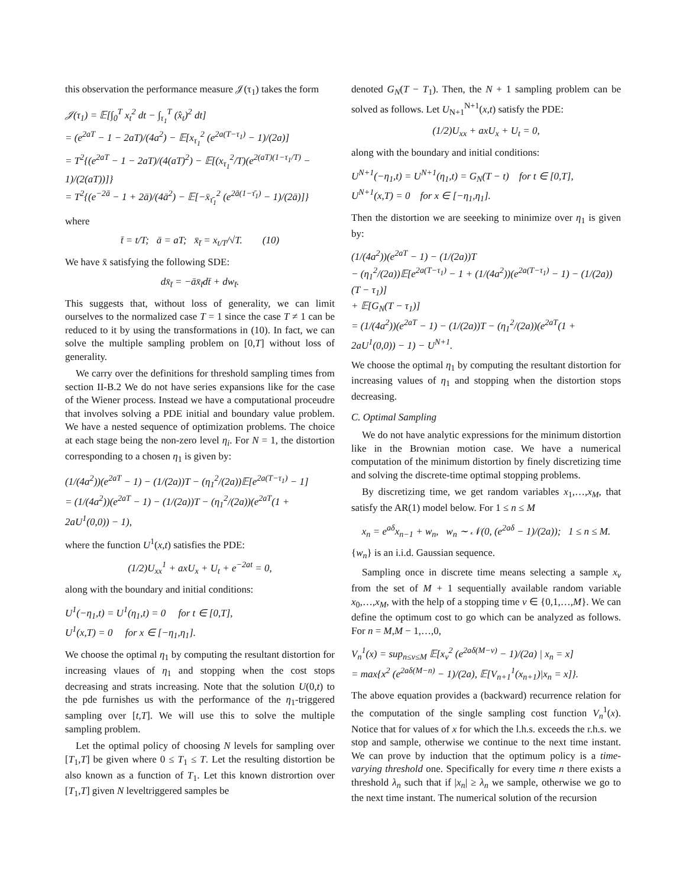this observation the performance measure 𝒥(τ<sub>1</sub>) takes the form
𝒥(τ<sub>1</sub>) = 𝔼[∫<sub>0</sub><sup>T</sup> x<sub>t</sub><sup>2</sup> dt − ∫<sub>τ<sub>1</sub></sub><sup>T</sup> (x̂<sub>t</sub>)<sup>2</sup> dt]
= (e<sup>2aT</sup> − 1 − 2aT)/(4a<sup>2</sup>) − 𝔼[x<sub>τ<sub>1</sub></sub><sup>2</sup> (e<sup>2a(T−τ<sub>1</sub>)</sup> − 1)/(2a)]
= T<sup>2</sup>{(e<sup>2aT</sup> − 1 − 2aT)/(4(aT)<sup>2</sup>) − 𝔼[(x<sub>τ<sub>1</sub></sub><sup>2</sup>/T)(e<sup>2(aT)(1−τ<sub>1</sub>/T)</sup> − 1)/(2(aT))]}
= T<sup>2</sup>{(e<sup>−2ā</sup> − 1 + 2ā)/(4ā<sup>2</sup>) − 𝔼[−x̄<sub>τ̄<sub>1</sub></sub><sup>2</sup> (e<sup>2ā(1−τ̄<sub>1</sub>)</sup> − 1)/(2ā)]}
where
t̄ = t/T; ā = aT; x̄<sub>t̄</sub> = x<sub>t/T</sub>/√T. (10)
We have x̄ satisfying the following SDE:
dx̄<sub>t̄</sub> = −āx̄<sub>t̄</sub>dt̄ + dw<sub>t̄</sub>.
This suggests that, without loss of generality, we can limit ourselves to the normalized case T = 1 since the case T ≠ 1 can be reduced to it by using the transformations in (10). In fact, we can solve the multiple sampling problem on [0,T] without loss of generality.
We carry over the definitions for threshold sampling times from section II-B.2 We do not have series expansions like for the case of the Wiener process. Instead we have a computational proceudre that involves solving a PDE initial and boundary value problem. We have a nested sequence of optimization problems. The choice at each stage being the non-zero level η<sub>i</sub>. For N = 1, the distortion corresponding to a chosen η<sub>1</sub> is given by:
(1/(4a<sup>2</sup>))(e<sup>2aT</sup> − 1) − (1/(2a))T − (η<sub>1</sub><sup>2</sup>/(2a))𝔼[e<sup>2a(T−τ<sub>1</sub>)</sup> − 1]
= (1/(4a<sup>2</sup>))(e<sup>2aT</sup> − 1) − (1/(2a))T − (η<sub>1</sub><sup>2</sup>/(2a))(e<sup>2aT</sup>(1 + 2aU<sup>1</sup>(0,0)) − 1),
where the function U<sup>1</sup>(x,t) satisfies the PDE:
(1/2)U<sub>xx</sub><sup>1</sup> + axU<sub>x</sub> + U<sub>t</sub> + e<sup>−2at</sup> = 0,
along with the boundary and initial conditions:
U<sup>1</sup>(−η<sub>1</sub>,t) = U<sup>1</sup>(η<sub>1</sub>,t) = 0 for t ∈ [0,T],
U<sup>1</sup>(x,T) = 0 for x ∈ [−η<sub>1</sub>,η<sub>1</sub>].
We choose the optimal η<sub>1</sub> by computing the resultant distortion for increasing vlaues of η<sub>1</sub> and stopping when the cost stops decreasing and strats increasing. Note that the solution U(0,t) to the pde furnishes us with the performance of the η<sub>1</sub>-triggered sampling over [t,T]. We will use this to solve the multiple sampling problem.
Let the optimal policy of choosing N levels for sampling over [T<sub>1</sub>,T] be given where 0 ≤ T<sub>1</sub> ≤ T. Let the resulting distortion be also known as a function of T<sub>1</sub>. Let this known distrortion over [T<sub>1</sub>,T] given N leveltriggered samples be
denoted G<sub>N</sub>(T − T<sub>1</sub>). Then, the N + 1 sampling problem can be solved as follows. Let U<sub>N+1</sub><sup>N+1</sup>(x,t) satisfy the PDE:
(1/2)U<sub>xx</sub> + axU<sub>x</sub> + U<sub>t</sub> = 0,
along with the boundary and initial conditions:
U<sup>N+1</sup>(−η<sub>1</sub>,t) = U<sup>N+1</sup>(η<sub>1</sub>,t) = G<sub>N</sub>(T − t) for t ∈ [0,T],
U<sup>N+1</sup>(x,T) = 0 for x ∈ [−η<sub>1</sub>,η<sub>1</sub>].
Then the distortion we are seeeking to minimize over η<sub>1</sub> is given by:
(1/(4a<sup>2</sup>))(e<sup>2aT</sup> − 1) − (1/(2a))T
− (η<sub>1</sub><sup>2</sup>/(2a))𝔼[e<sup>2a(T−τ<sub>1</sub>)</sup> − 1 + (1/(4a<sup>2</sup>))(e<sup>2a(T−τ<sub>1</sub>)</sup> − 1) − (1/(2a))(T − τ<sub>1</sub>)]
+ 𝔼[G<sub>N</sub>(T − τ<sub>1</sub>)]
= (1/(4a<sup>2</sup>))(e<sup>2aT</sup> − 1) − (1/(2a))T − (η<sub>1</sub><sup>2</sup>/(2a))(e<sup>2aT</sup>(1 + 2aU<sup>1</sup>(0,0)) − 1) − U<sup>N+1</sup>.
We choose the optimal η<sub>1</sub> by computing the resultant distortion for increasing values of η<sub>1</sub> and stopping when the distortion stops decreasing.
C. Optimal Sampling
We do not have analytic expressions for the minimum distortion like in the Brownian motion case. We have a numerical computation of the minimum distortion by finely discretizing time and solving the discrete-time optimal stopping problems.
By discretizing time, we get random variables x<sub>1</sub>,…,x<sub>M</sub>, that satisfy the AR(1) model below. For 1 ≤ n ≤ M
x<sub>n</sub> = e<sup>aδ</sup>x<sub>n−1</sub> + w<sub>n</sub>, w<sub>n</sub> ∼ 𝒩(0, (e<sup>2aδ</sup> − 1)/(2a)); 1 ≤ n ≤ M.
{w<sub>n</sub>} is an i.i.d. Gaussian sequence.
Sampling once in discrete time means selecting a sample x<sub>ν</sub> from the set of M + 1 sequentially available random variable x<sub>0</sub>,…,x<sub>M</sub>, with the help of a stopping time ν ∈ {0,1,…,M}. We can define the optimum cost to go which can be analyzed as follows. For n = M,M − 1,…,0,
V<sub>n</sub><sup>1</sup>(x) = sup<sub>n≤ν≤M</sub> 𝔼[x<sub>ν</sub><sup>2</sup> (e<sup>2aδ(M−ν)</sup> − 1)/(2a) | x<sub>n</sub> = x]
= max{x<sup>2</sup> (e<sup>2aδ(M−n)</sup> − 1)/(2a), 𝔼[V<sub>n+1</sub><sup>1</sup>(x<sub>n+1</sub>)|x<sub>n</sub> = x]}.
The above equation provides a (backward) recurrence relation for the computation of the single sampling cost function V<sub>n</sub><sup>1</sup>(x). Notice that for values of x for which the l.h.s. exceeds the r.h.s. we stop and sample, otherwise we continue to the next time instant. We can prove by induction that the optimum policy is a time-varying threshold one. Specifically for every time n there exists a threshold λ<sub>n</sub> such that if |x<sub>n</sub>| ≥ λ<sub>n</sub> we sample, otherwise we go to the next time instant. The numerical solution of the recursion